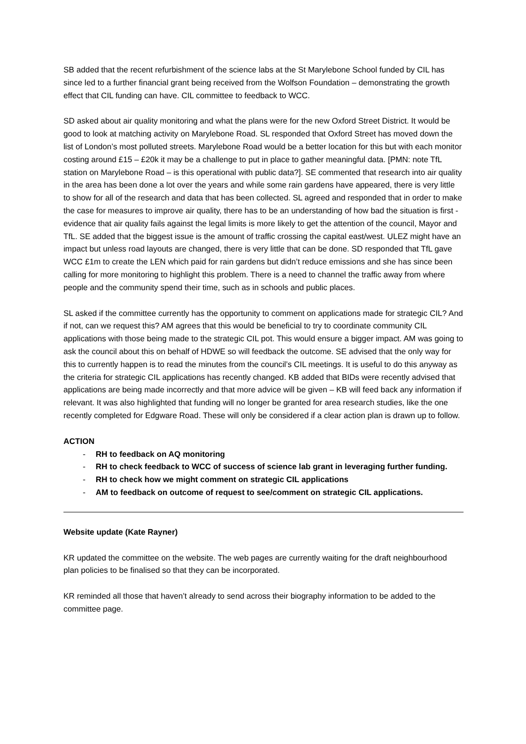SB added that the recent refurbishment of the science labs at the St Marylebone School funded by CIL has since led to a further financial grant being received from the Wolfson Foundation – demonstrating the growth effect that CIL funding can have. CIL committee to feedback to WCC.
SD asked about air quality monitoring and what the plans were for the new Oxford Street District. It would be good to look at matching activity on Marylebone Road. SL responded that Oxford Street has moved down the list of London’s most polluted streets. Marylebone Road would be a better location for this but with each monitor costing around £15 – £20k it may be a challenge to put in place to gather meaningful data. [PMN: note TfL station on Marylebone Road – is this operational with public data?]. SE commented that research into air quality in the area has been done a lot over the years and while some rain gardens have appeared, there is very little to show for all of the research and data that has been collected. SL agreed and responded that in order to make the case for measures to improve air quality, there has to be an understanding of how bad the situation is first - evidence that air quality fails against the legal limits is more likely to get the attention of the council, Mayor and TfL. SE added that the biggest issue is the amount of traffic crossing the capital east/west. ULEZ might have an impact but unless road layouts are changed, there is very little that can be done. SD responded that TfL gave WCC £1m to create the LEN which paid for rain gardens but didn’t reduce emissions and she has since been calling for more monitoring to highlight this problem. There is a need to channel the traffic away from where people and the community spend their time, such as in schools and public places.
SL asked if the committee currently has the opportunity to comment on applications made for strategic CIL? And if not, can we request this? AM agrees that this would be beneficial to try to coordinate community CIL applications with those being made to the strategic CIL pot. This would ensure a bigger impact. AM was going to ask the council about this on behalf of HDWE so will feedback the outcome. SE advised that the only way for this to currently happen is to read the minutes from the council’s CIL meetings. It is useful to do this anyway as the criteria for strategic CIL applications has recently changed. KB added that BIDs were recently advised that applications are being made incorrectly and that more advice will be given – KB will feed back any information if relevant. It was also highlighted that funding will no longer be granted for area research studies, like the one recently completed for Edgware Road. These will only be considered if a clear action plan is drawn up to follow.
ACTION
- RH to feedback on AQ monitoring
- RH to check feedback to WCC of success of science lab grant in leveraging further funding.
- RH to check how we might comment on strategic CIL applications
- AM to feedback on outcome of request to see/comment on strategic CIL applications.
Website update (Kate Rayner)
KR updated the committee on the website. The web pages are currently waiting for the draft neighbourhood plan policies to be finalised so that they can be incorporated.
KR reminded all those that haven’t already to send across their biography information to be added to the committee page.